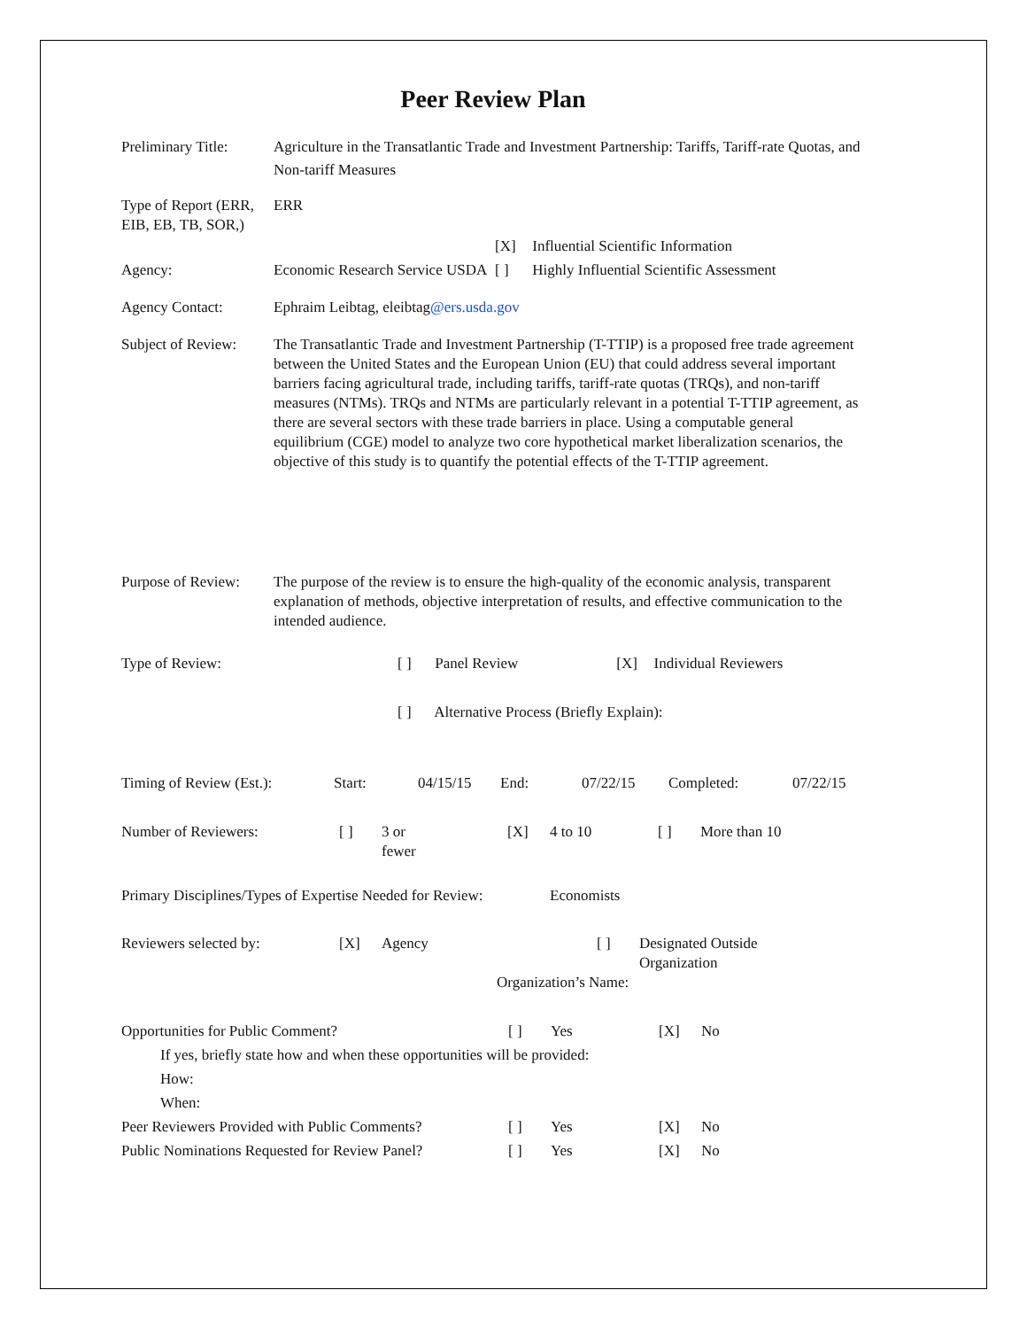Peer Review Plan
Preliminary Title:
Agriculture in the Transatlantic Trade and Investment Partnership: Tariffs, Tariff-rate Quotas, and Non-tariff Measures
Type of Report (ERR, EIB, EB, TB, SOR,)
ERR
[X] Influential Scientific Information
Agency: Economic Research Service USDA
[ ] Highly Influential Scientific Assessment
Agency Contact: Ephraim Leibtag, eleibtag@ers.usda.gov
Subject of Review:
The Transatlantic Trade and Investment Partnership (T-TTIP) is a proposed free trade agreement between the United States and the European Union (EU) that could address several important barriers facing agricultural trade, including tariffs, tariff-rate quotas (TRQs), and non-tariff measures (NTMs). TRQs and NTMs are particularly relevant in a potential T-TTIP agreement, as there are several sectors with these trade barriers in place. Using a computable general equilibrium (CGE) model to analyze two core hypothetical market liberalization scenarios, the objective of this study is to quantify the potential effects of the T-TTIP agreement.
Purpose of Review:
The purpose of the review is to ensure the high-quality of the economic analysis, transparent explanation of methods, objective interpretation of results, and effective communication to the intended audience.
Type of Review: [ ] Panel Review [X] Individual Reviewers
[ ] Alternative Process (Briefly Explain):
Timing of Review (Est.): Start: 04/15/15 End: 07/22/15 Completed: 07/22/15
Number of Reviewers: [ ] 3 or
fewer [X] 4 to 10 [ ] More than 10
Primary Disciplines/Types of Expertise Needed for Review: Economists
Reviewers selected by: [X] Agency [ ] Designated Outside
Organization
Organization’s Name:
Opportunities for Public Comment? [ ] Yes [X] No
If yes, briefly state how and when these opportunities will be provided:
How:
When:
Peer Reviewers Provided with Public Comments? [ ] Yes [X] No
Public Nominations Requested for Review Panel? [ ] Yes [X] No